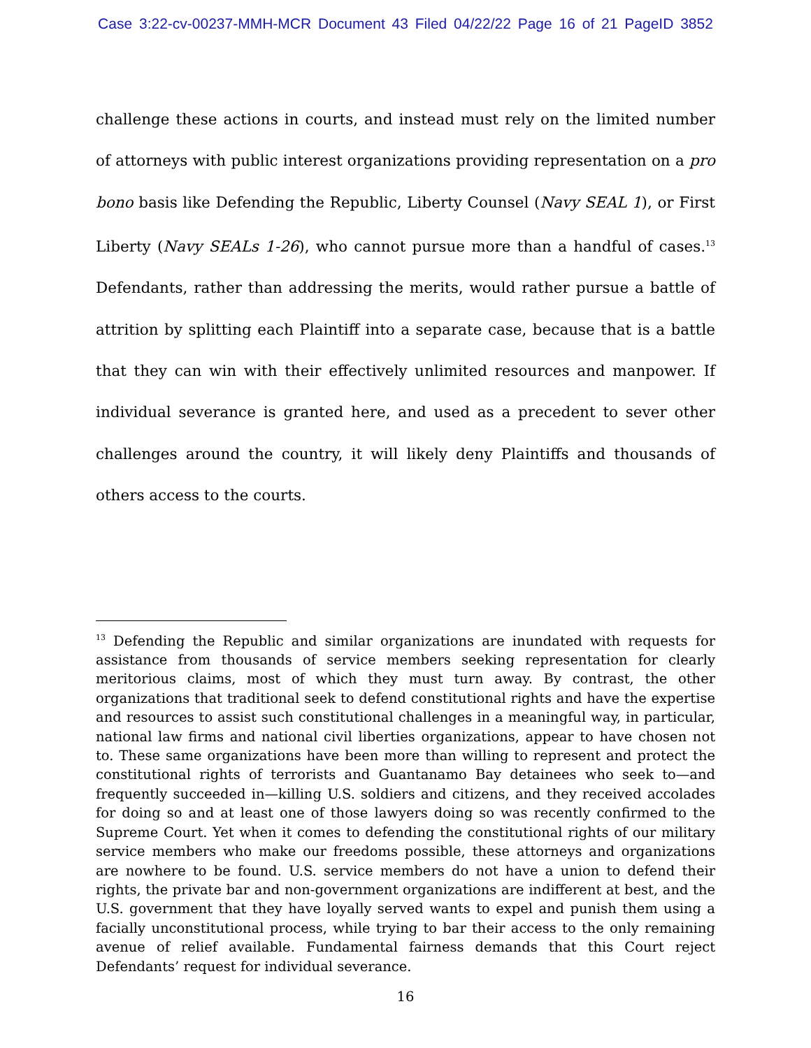Case 3:22-cv-00237-MMH-MCR Document 43 Filed 04/22/22 Page 16 of 21 PageID 3852
challenge these actions in courts, and instead must rely on the limited number of attorneys with public interest organizations providing representation on a pro bono basis like Defending the Republic, Liberty Counsel (Navy SEAL 1), or First Liberty (Navy SEALs 1-26), who cannot pursue more than a handful of cases.<sup>13</sup> Defendants, rather than addressing the merits, would rather pursue a battle of attrition by splitting each Plaintiff into a separate case, because that is a battle that they can win with their effectively unlimited resources and manpower. If individual severance is granted here, and used as a precedent to sever other challenges around the country, it will likely deny Plaintiffs and thousands of others access to the courts.
<sup>13</sup> Defending the Republic and similar organizations are inundated with requests for assistance from thousands of service members seeking representation for clearly meritorious claims, most of which they must turn away. By contrast, the other organizations that traditional seek to defend constitutional rights and have the expertise and resources to assist such constitutional challenges in a meaningful way, in particular, national law firms and national civil liberties organizations, appear to have chosen not to. These same organizations have been more than willing to represent and protect the constitutional rights of terrorists and Guantanamo Bay detainees who seek to—and frequently succeeded in—killing U.S. soldiers and citizens, and they received accolades for doing so and at least one of those lawyers doing so was recently confirmed to the Supreme Court. Yet when it comes to defending the constitutional rights of our military service members who make our freedoms possible, these attorneys and organizations are nowhere to be found. U.S. service members do not have a union to defend their rights, the private bar and non-government organizations are indifferent at best, and the U.S. government that they have loyally served wants to expel and punish them using a facially unconstitutional process, while trying to bar their access to the only remaining avenue of relief available. Fundamental fairness demands that this Court reject Defendants’ request for individual severance.
16